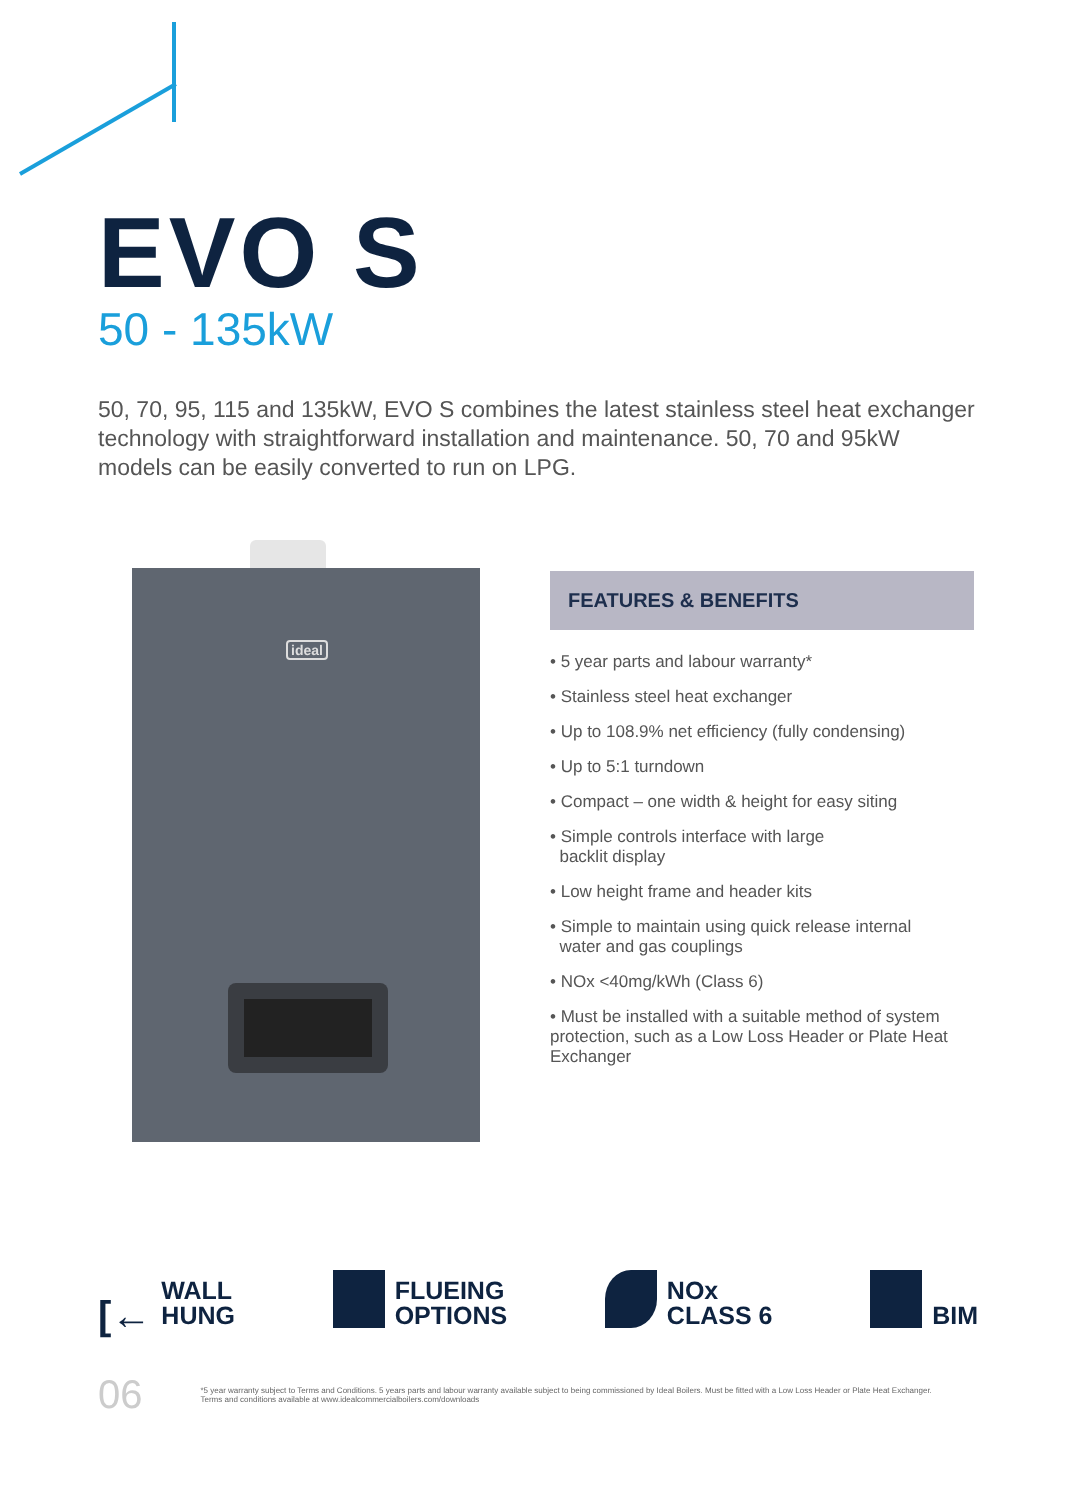EVO S
50 - 135kW
50, 70, 95, 115 and 135kW, EVO S combines the latest stainless steel heat exchanger technology with straightforward installation and maintenance. 50, 70 and 95kW models can be easily converted to run on LPG.
ideal
FEATURES & BENEFITS
• 5 year parts and labour warranty*
• Stainless steel heat exchanger
• Up to 108.9% net efficiency (fully condensing)
• Up to 5:1 turndown
• Compact – one width & height for easy siting
• Simple controls interface with large
backlit display
• Low height frame and header kits
• Simple to maintain using quick release internal
water and gas couplings
• NOx <40mg/kWh (Class 6)
• Must be installed with a suitable method of system protection, such as a Low Loss Header or Plate Heat Exchanger
[← WALL
HUNG
FLUEING
OPTIONS
NOx
CLASS 6
BIM
06
*5 year warranty subject to Terms and Conditions. 5 years parts and labour warranty available subject to being commissioned by Ideal Boilers. Must be fitted with a Low Loss Header or Plate Heat Exchanger. Terms and conditions available at www.idealcommercialboilers.com/downloads